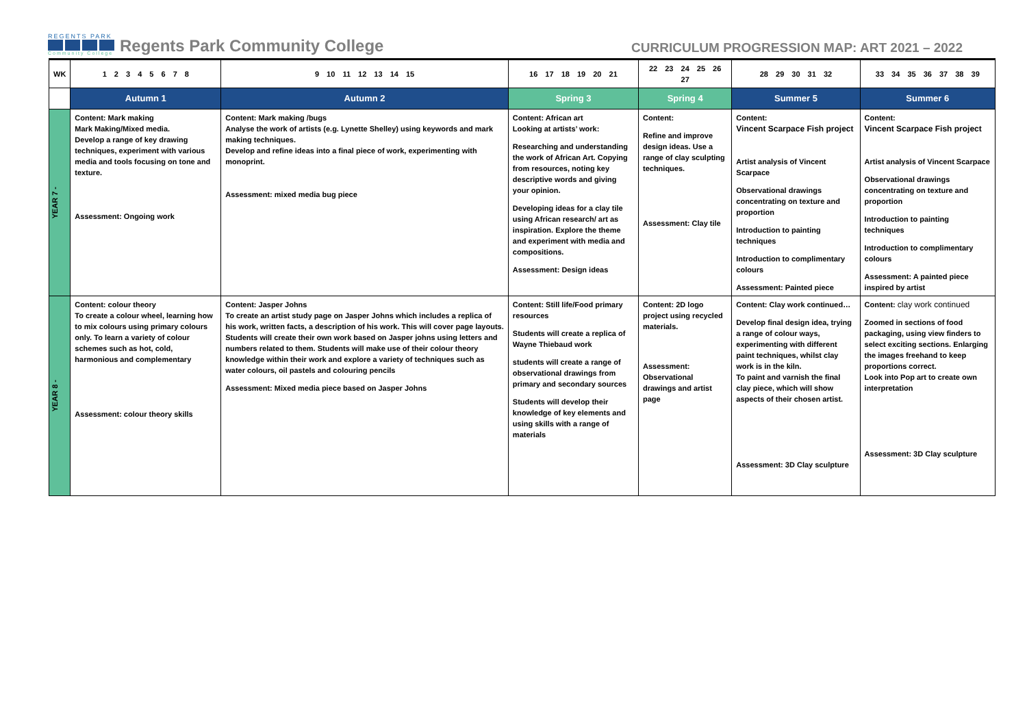REGENTS PARK
Community College
Regents Park Community College
CURRICULUM PROGRESSION MAP: ART 2021 – 2022
| WK | 1 2 3 4 5 6 7 8 | 9 10 11 12 13 14 15 | 16 17 18 19 20 21 | 22 23 24 25 26 27 | 28 29 30 31 32 | 33 34 35 36 37 38 39 |
| | Autumn 1 | Autumn 2 | Spring 3 | Spring 4 | Summer 5 | Summer 6 |
| YEAR 7 - | Content: Mark making Mark Making/Mixed media. Develop a range of key drawing techniques, experiment with various media and tools focusing on tone and texture. Assessment: Ongoing work | Content: Mark making /bugs Analyse the work of artists (e.g. Lynette Shelley) using keywords and mark making techniques. Develop and refine ideas into a final piece of work, experimenting with monoprint. Assessment: mixed media bug piece | Content: African art Looking at artists’ work: Researching and understanding the work of African Art. Copying from resources, noting key descriptive words and giving your opinion. Developing ideas for a clay tile using African research/ art as inspiration. Explore the theme and experiment with media and compositions. Assessment: Design ideas | Content: Refine and improve design ideas. Use a range of clay sculpting techniques. Assessment: Clay tile | Content: Vincent Scarpace Fish project Artist analysis of Vincent Scarpace Observational drawings concentrating on texture and proportion Introduction to painting techniques Introduction to complimentary colours Assessment: Painted piece | Content: Vincent Scarpace Fish project Artist analysis of Vincent Scarpace Observational drawings concentrating on texture and proportion Introduction to painting techniques Introduction to complimentary colours Assessment: A painted piece inspired by artist |
| YEAR 8 - | Content: colour theory To create a colour wheel, learning how to mix colours using primary colours only. To learn a variety of colour schemes such as hot, cold, harmonious and complementary Assessment: colour theory skills | Content: Jasper Johns To create an artist study page on Jasper Johns which includes a replica of his work, written facts, a description of his work. This will cover page layouts. Students will create their own work based on Jasper johns using letters and numbers related to them. Students will make use of their colour theory knowledge within their work and explore a variety of techniques such as water colours, oil pastels and colouring pencils Assessment: Mixed media piece based on Jasper Johns | Content: Still life/Food primary resources Students will create a replica of Wayne Thiebaud work students will create a range of observational drawings from primary and secondary sources Students will develop their knowledge of key elements and using skills with a range of materials | Content: 2D logo project using recycled materials. Assessment: Observational drawings and artist page | Content: Clay work continued… Develop final design idea, trying a range of colour ways, experimenting with different paint techniques, whilst clay work is in the kiln. To paint and varnish the final clay piece, which will show aspects of their chosen artist. Assessment: 3D Clay sculpture | Content: clay work continued Zoomed in sections of food packaging, using view finders to select exciting sections. Enlarging the images freehand to keep proportions correct. Look into Pop art to create own interpretation Assessment: 3D Clay sculpture |